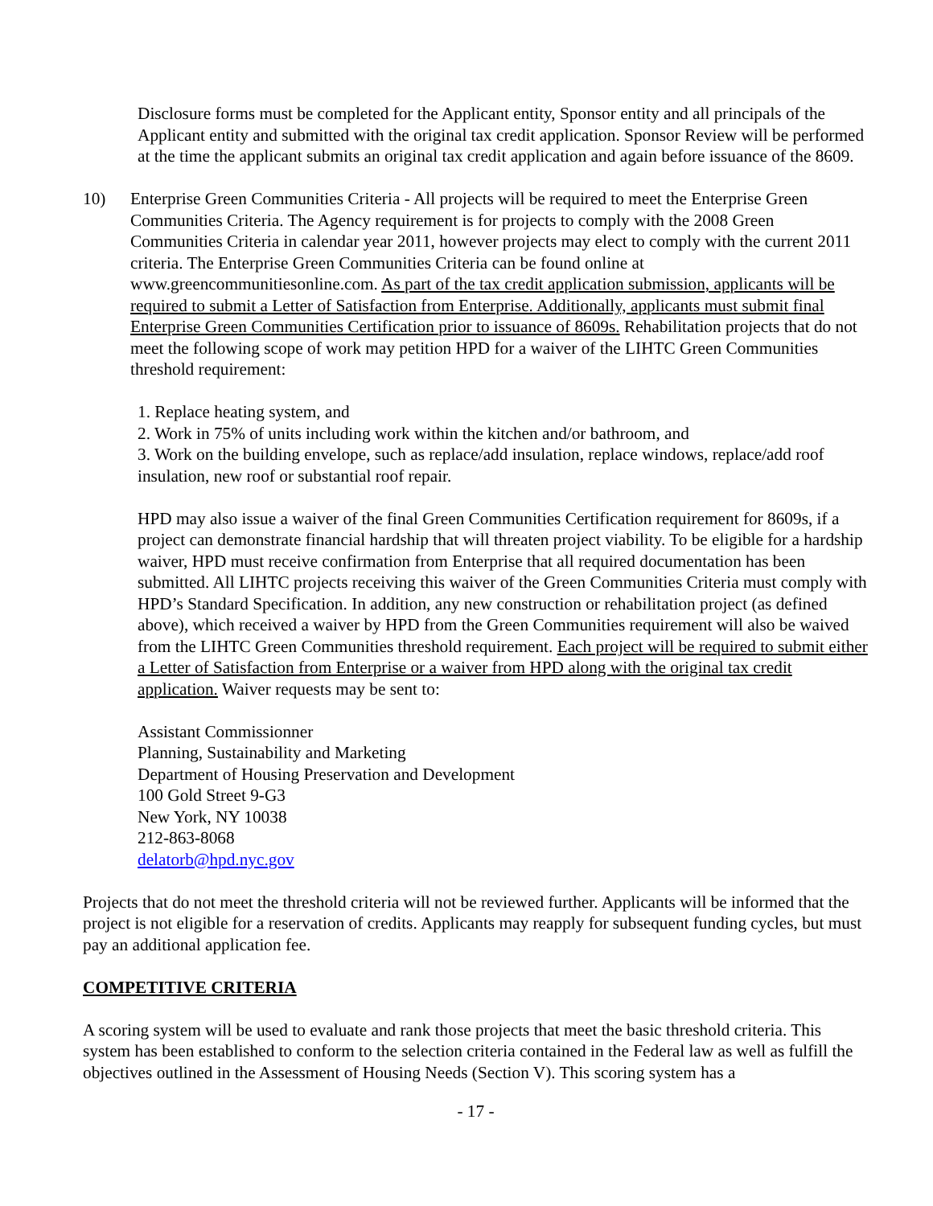Disclosure forms must be completed for the Applicant entity, Sponsor entity and all principals of the Applicant entity and submitted with the original tax credit application. Sponsor Review will be performed at the time the applicant submits an original tax credit application and again before issuance of the 8609.
10) Enterprise Green Communities Criteria - All projects will be required to meet the Enterprise Green Communities Criteria. The Agency requirement is for projects to comply with the 2008 Green Communities Criteria in calendar year 2011, however projects may elect to comply with the current 2011 criteria. The Enterprise Green Communities Criteria can be found online at www.greencommunitiesonline.com. As part of the tax credit application submission, applicants will be required to submit a Letter of Satisfaction from Enterprise. Additionally, applicants must submit final Enterprise Green Communities Certification prior to issuance of 8609s. Rehabilitation projects that do not meet the following scope of work may petition HPD for a waiver of the LIHTC Green Communities threshold requirement:
1. Replace heating system, and
2. Work in 75% of units including work within the kitchen and/or bathroom, and
3. Work on the building envelope, such as replace/add insulation, replace windows, replace/add roof insulation, new roof or substantial roof repair.
HPD may also issue a waiver of the final Green Communities Certification requirement for 8609s, if a project can demonstrate financial hardship that will threaten project viability. To be eligible for a hardship waiver, HPD must receive confirmation from Enterprise that all required documentation has been submitted. All LIHTC projects receiving this waiver of the Green Communities Criteria must comply with HPD’s Standard Specification. In addition, any new construction or rehabilitation project (as defined above), which received a waiver by HPD from the Green Communities requirement will also be waived from the LIHTC Green Communities threshold requirement. Each project will be required to submit either a Letter of Satisfaction from Enterprise or a waiver from HPD along with the original tax credit application. Waiver requests may be sent to:
Assistant Commissionner
Planning, Sustainability and Marketing
Department of Housing Preservation and Development
100 Gold Street 9-G3
New York, NY 10038
212-863-8068
delatorb@hpd.nyc.gov
Projects that do not meet the threshold criteria will not be reviewed further. Applicants will be informed that the project is not eligible for a reservation of credits. Applicants may reapply for subsequent funding cycles, but must pay an additional application fee.
COMPETITIVE CRITERIA
A scoring system will be used to evaluate and rank those projects that meet the basic threshold criteria. This system has been established to conform to the selection criteria contained in the Federal law as well as fulfill the objectives outlined in the Assessment of Housing Needs (Section V). This scoring system has a
- 17 -